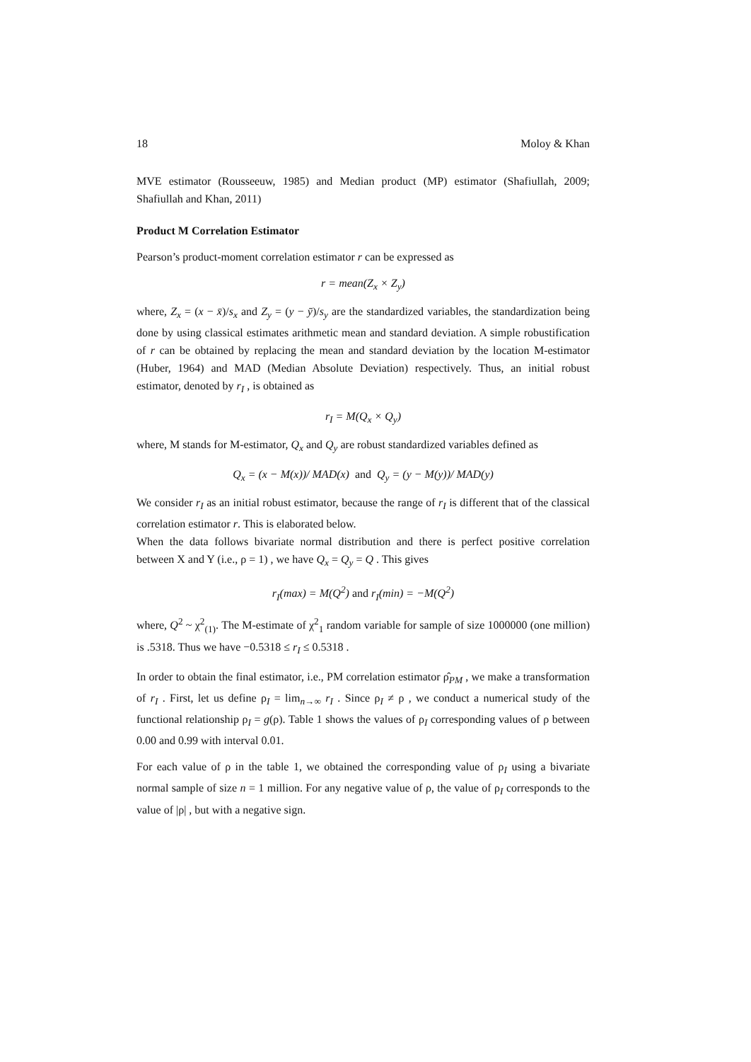18 Moloy & Khan
MVE estimator (Rousseeuw, 1985) and Median product (MP) estimator (Shafiullah, 2009; Shafiullah and Khan, 2011)
Product M Correlation Estimator
Pearson’s product-moment correlation estimator r can be expressed as
r = mean(Z<sub>x</sub> × Z<sub>y</sub>)
where, Z<sub>x</sub> = (x − x̄)/s<sub>x</sub> and Z<sub>y</sub> = (y − ȳ)/s<sub>y</sub> are the standardized variables, the standardization being done by using classical estimates arithmetic mean and standard deviation. A simple robustification of r can be obtained by replacing the mean and standard deviation by the location M-estimator (Huber, 1964) and MAD (Median Absolute Deviation) respectively. Thus, an initial robust estimator, denoted by r<sub>I</sub> , is obtained as
r<sub>I</sub> = M(Q<sub>x</sub> × Q<sub>y</sub>)
where, M stands for M-estimator, Q<sub>x</sub> and Q<sub>y</sub> are robust standardized variables defined as
Q<sub>x</sub> = (x − M(x))/ MAD(x) and Q<sub>y</sub> = (y − M(y))/ MAD(y)
We consider r<sub>I</sub> as an initial robust estimator, because the range of r<sub>I</sub> is different that of the classical correlation estimator r. This is elaborated below.
When the data follows bivariate normal distribution and there is perfect positive correlation between X and Y (i.e., ρ = 1) , we have Q<sub>x</sub> = Q<sub>y</sub> = Q . This gives
r<sub>I</sub>(max) = M(Q<sup>2</sup>) and r<sub>I</sub>(min) = −M(Q<sup>2</sup>)
where, Q<sup>2</sup> ~ χ<sup>2</sup><sub>(1)</sub>. The M-estimate of χ<sup>2</sup><sub>1</sub> random variable for sample of size 1000000 (one million) is .5318. Thus we have −0.5318 ≤ r<sub>I</sub> ≤ 0.5318 .
In order to obtain the final estimator, i.e., PM correlation estimator ρ̂<sub>PM</sub> , we make a transformation of r<sub>I</sub> . First, let us define ρ<sub>I</sub> = lim<sub>n→∞</sub> r<sub>I</sub> . Since ρ<sub>I</sub> ≠ ρ , we conduct a numerical study of the functional relationship ρ<sub>I</sub> = g(ρ). Table 1 shows the values of ρ<sub>I</sub> corresponding values of ρ between 0.00 and 0.99 with interval 0.01.
For each value of ρ in the table 1, we obtained the corresponding value of ρ<sub>I</sub> using a bivariate normal sample of size n = 1 million. For any negative value of ρ, the value of ρ<sub>I</sub> corresponds to the value of |ρ| , but with a negative sign.